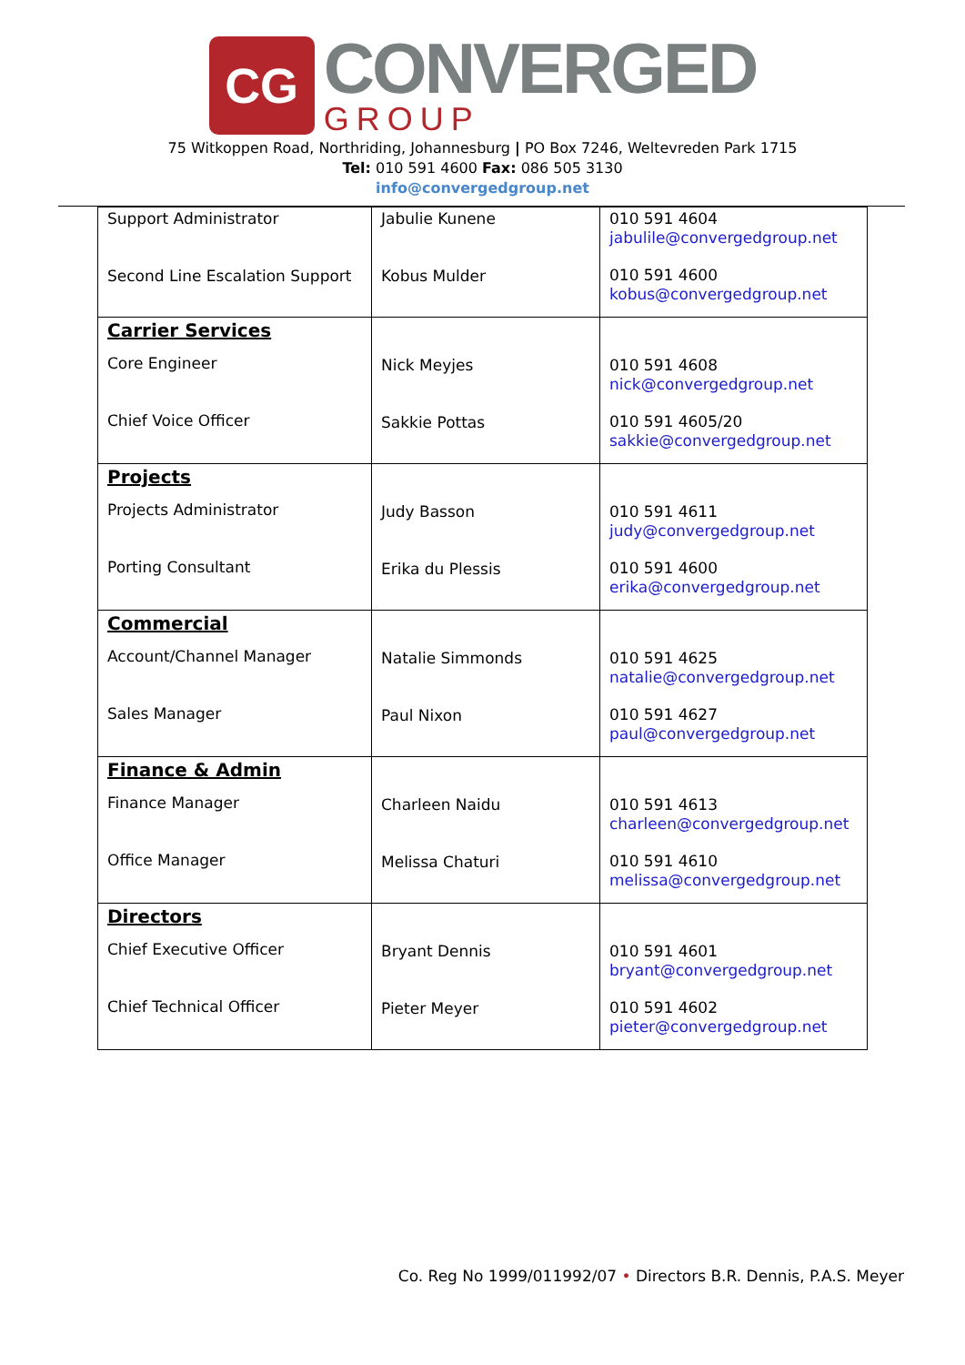CG
CONVERGED
GROUP
75 Witkoppen Road, Northriding, Johannesburg | PO Box 7246, Weltevreden Park 1715
Tel: 010 591 4600 Fax: 086 505 3130
info@convergedgroup.net
| Support Administrator Second Line Escalation Support | Jabulie Kunene Kobus Mulder | 010 591 4604 jabulile@convergedgroup.net 010 591 4600 kobus@convergedgroup.net |
| Carrier Services Core Engineer Chief Voice Officer | Nick Meyjes Sakkie Pottas | 010 591 4608 nick@convergedgroup.net 010 591 4605/20 sakkie@convergedgroup.net |
| Projects Projects Administrator Porting Consultant | Judy Basson Erika du Plessis | 010 591 4611 judy@convergedgroup.net 010 591 4600 erika@convergedgroup.net |
| Commercial Account/Channel Manager Sales Manager | Natalie Simmonds Paul Nixon | 010 591 4625 natalie@convergedgroup.net 010 591 4627 paul@convergedgroup.net |
| Finance & Admin Finance Manager Office Manager | Charleen Naidu Melissa Chaturi | 010 591 4613 charleen@convergedgroup.net 010 591 4610 melissa@convergedgroup.net |
| Directors Chief Executive Officer Chief Technical Officer | Bryant Dennis Pieter Meyer | 010 591 4601 bryant@convergedgroup.net 010 591 4602 pieter@convergedgroup.net |
Co. Reg No 1999/011992/07 • Directors B.R. Dennis, P.A.S. Meyer